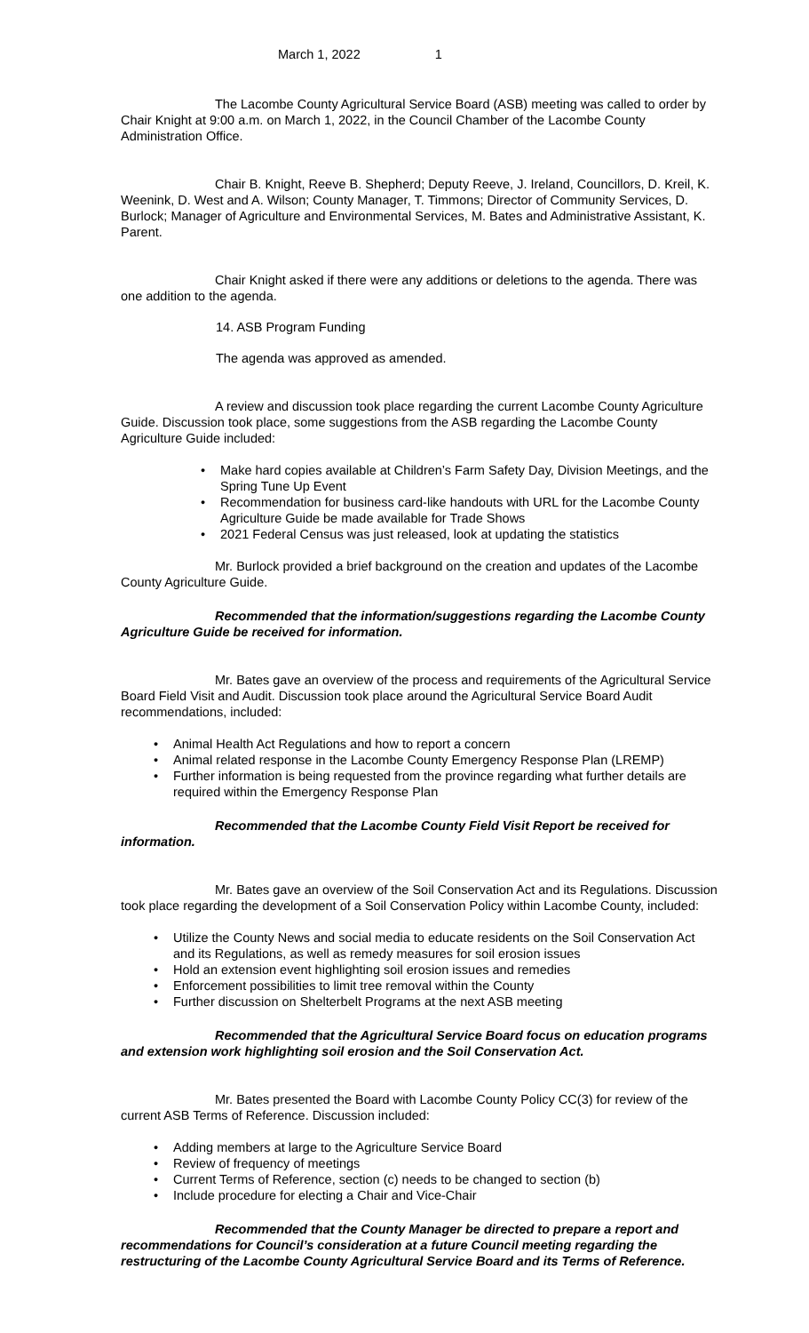March 1, 2022 1
The Lacombe County Agricultural Service Board (ASB) meeting was called to order by Chair Knight at 9:00 a.m. on March 1, 2022, in the Council Chamber of the Lacombe County Administration Office.
Chair B. Knight, Reeve B. Shepherd; Deputy Reeve, J. Ireland, Councillors, D. Kreil, K. Weenink, D. West and A. Wilson; County Manager, T. Timmons; Director of Community Services, D. Burlock; Manager of Agriculture and Environmental Services, M. Bates and Administrative Assistant, K. Parent.
Chair Knight asked if there were any additions or deletions to the agenda. There was one addition to the agenda.
14. ASB Program Funding
The agenda was approved as amended.
A review and discussion took place regarding the current Lacombe County Agriculture Guide. Discussion took place, some suggestions from the ASB regarding the Lacombe County Agriculture Guide included:
Make hard copies available at Children’s Farm Safety Day, Division Meetings, and the Spring Tune Up Event
Recommendation for business card-like handouts with URL for the Lacombe County Agriculture Guide be made available for Trade Shows
2021 Federal Census was just released, look at updating the statistics
Mr. Burlock provided a brief background on the creation and updates of the Lacombe County Agriculture Guide.
Recommended that the information/suggestions regarding the Lacombe County Agriculture Guide be received for information.
Mr. Bates gave an overview of the process and requirements of the Agricultural Service Board Field Visit and Audit. Discussion took place around the Agricultural Service Board Audit recommendations, included:
Animal Health Act Regulations and how to report a concern
Animal related response in the Lacombe County Emergency Response Plan (LREMP)
Further information is being requested from the province regarding what further details are required within the Emergency Response Plan
Recommended that the Lacombe County Field Visit Report be received for information.
Mr. Bates gave an overview of the Soil Conservation Act and its Regulations. Discussion took place regarding the development of a Soil Conservation Policy within Lacombe County, included:
Utilize the County News and social media to educate residents on the Soil Conservation Act and its Regulations, as well as remedy measures for soil erosion issues
Hold an extension event highlighting soil erosion issues and remedies
Enforcement possibilities to limit tree removal within the County
Further discussion on Shelterbelt Programs at the next ASB meeting
Recommended that the Agricultural Service Board focus on education programs and extension work highlighting soil erosion and the Soil Conservation Act.
Mr. Bates presented the Board with Lacombe County Policy CC(3) for review of the current ASB Terms of Reference. Discussion included:
Adding members at large to the Agriculture Service Board
Review of frequency of meetings
Current Terms of Reference, section (c) needs to be changed to section (b)
Include procedure for electing a Chair and Vice-Chair
Recommended that the County Manager be directed to prepare a report and recommendations for Council’s consideration at a future Council meeting regarding the restructuring of the Lacombe County Agricultural Service Board and its Terms of Reference.